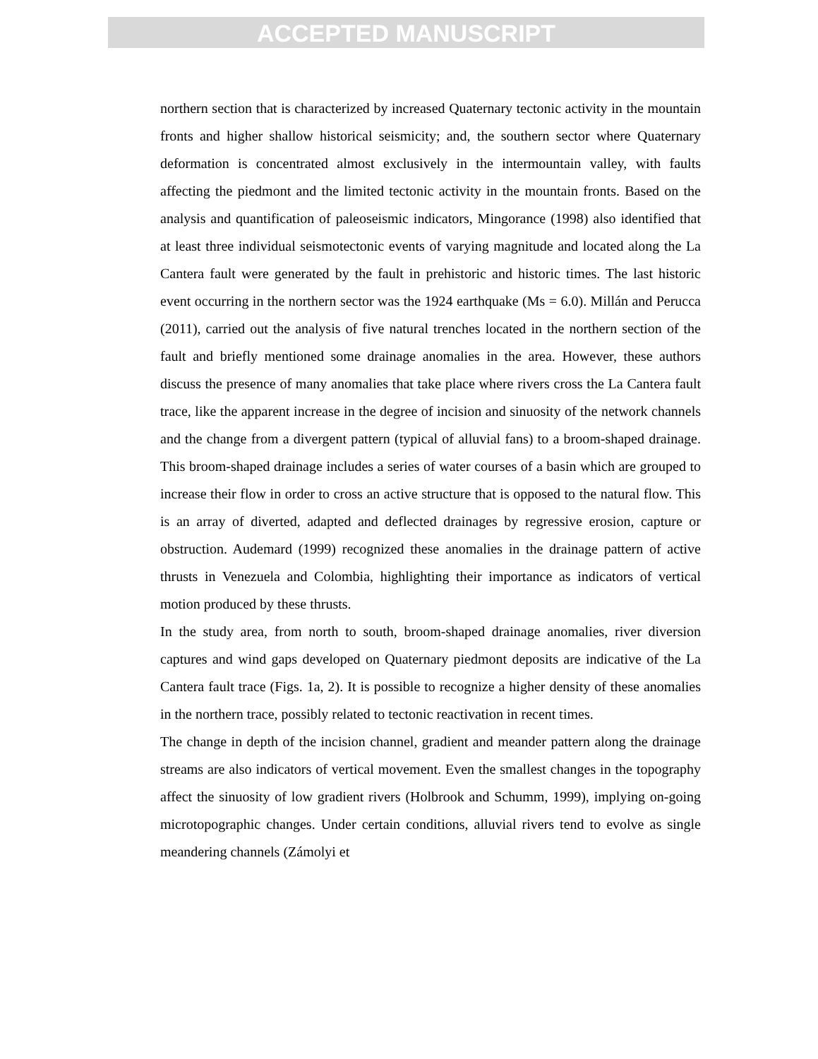ACCEPTED MANUSCRIPT
northern section that is characterized by increased Quaternary tectonic activity in the mountain fronts and higher shallow historical seismicity; and, the southern sector where Quaternary deformation is concentrated almost exclusively in the intermountain valley, with faults affecting the piedmont and the limited tectonic activity in the mountain fronts. Based on the analysis and quantification of paleoseismic indicators, Mingorance (1998) also identified that at least three individual seismotectonic events of varying magnitude and located along the La Cantera fault were generated by the fault in prehistoric and historic times. The last historic event occurring in the northern sector was the 1924 earthquake (Ms = 6.0). Millán and Perucca (2011), carried out the analysis of five natural trenches located in the northern section of the fault and briefly mentioned some drainage anomalies in the area. However, these authors discuss the presence of many anomalies that take place where rivers cross the La Cantera fault trace, like the apparent increase in the degree of incision and sinuosity of the network channels and the change from a divergent pattern (typical of alluvial fans) to a broom-shaped drainage. This broom-shaped drainage includes a series of water courses of a basin which are grouped to increase their flow in order to cross an active structure that is opposed to the natural flow. This is an array of diverted, adapted and deflected drainages by regressive erosion, capture or obstruction. Audemard (1999) recognized these anomalies in the drainage pattern of active thrusts in Venezuela and Colombia, highlighting their importance as indicators of vertical motion produced by these thrusts.
In the study area, from north to south, broom-shaped drainage anomalies, river diversion captures and wind gaps developed on Quaternary piedmont deposits are indicative of the La Cantera fault trace (Figs. 1a, 2). It is possible to recognize a higher density of these anomalies in the northern trace, possibly related to tectonic reactivation in recent times.
The change in depth of the incision channel, gradient and meander pattern along the drainage streams are also indicators of vertical movement. Even the smallest changes in the topography affect the sinuosity of low gradient rivers (Holbrook and Schumm, 1999), implying on-going microtopographic changes. Under certain conditions, alluvial rivers tend to evolve as single meandering channels (Zámolyi et